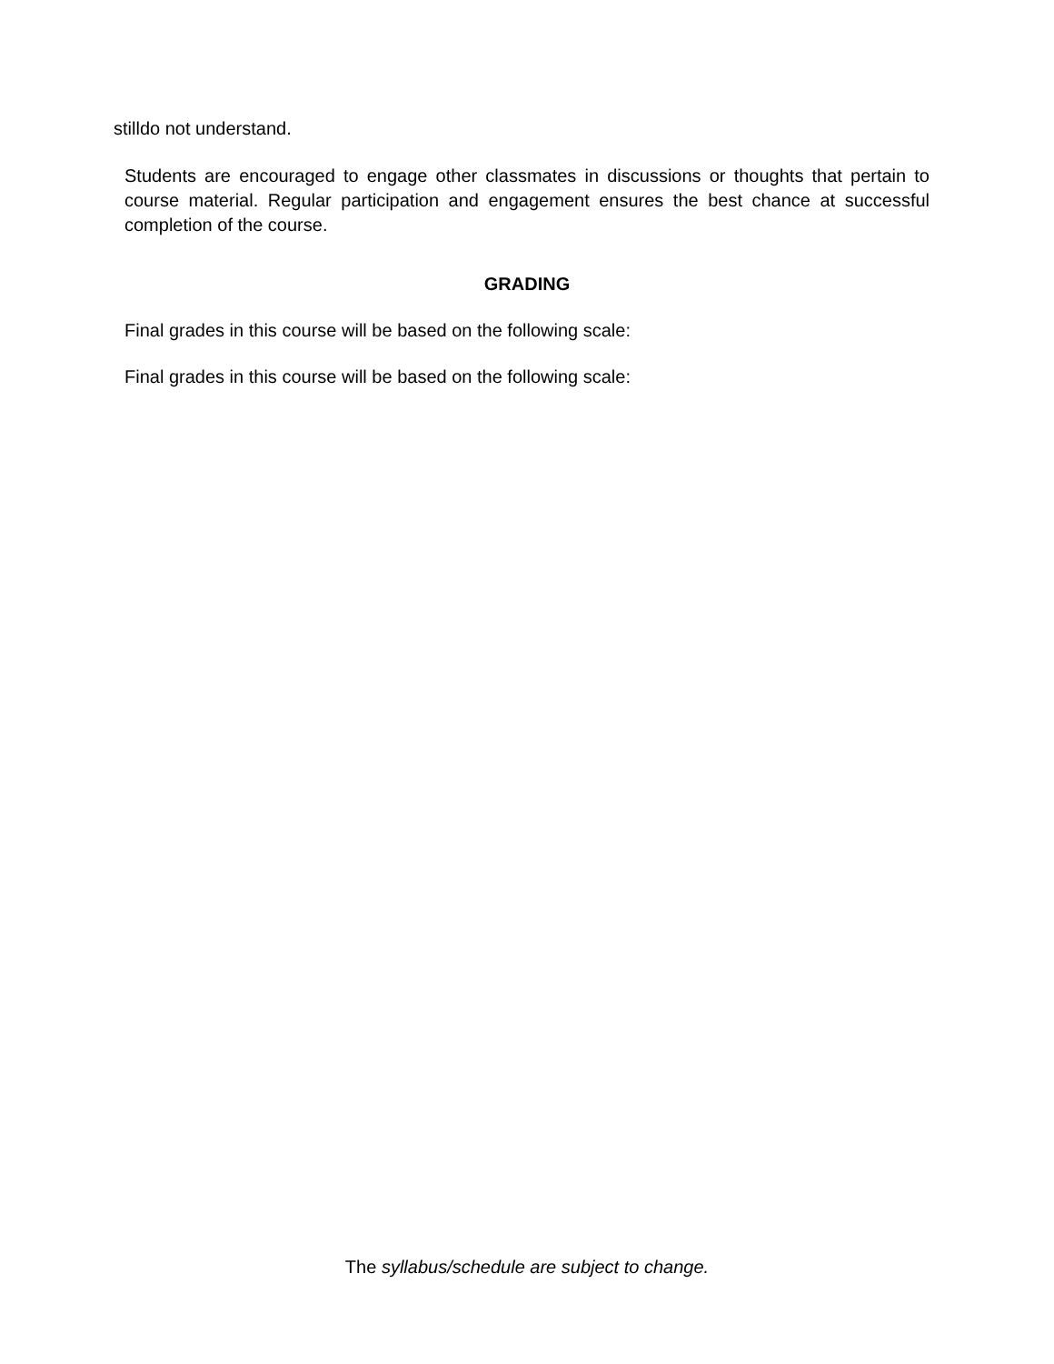stilldo not understand.
Students are encouraged to engage other classmates in discussions or thoughts that pertain to course material. Regular participation and engagement ensures the best chance at successful completion of the course.
GRADING
Final grades in this course will be based on the following scale:
Final grades in this course will be based on the following scale:
The syllabus/schedule are subject to change.